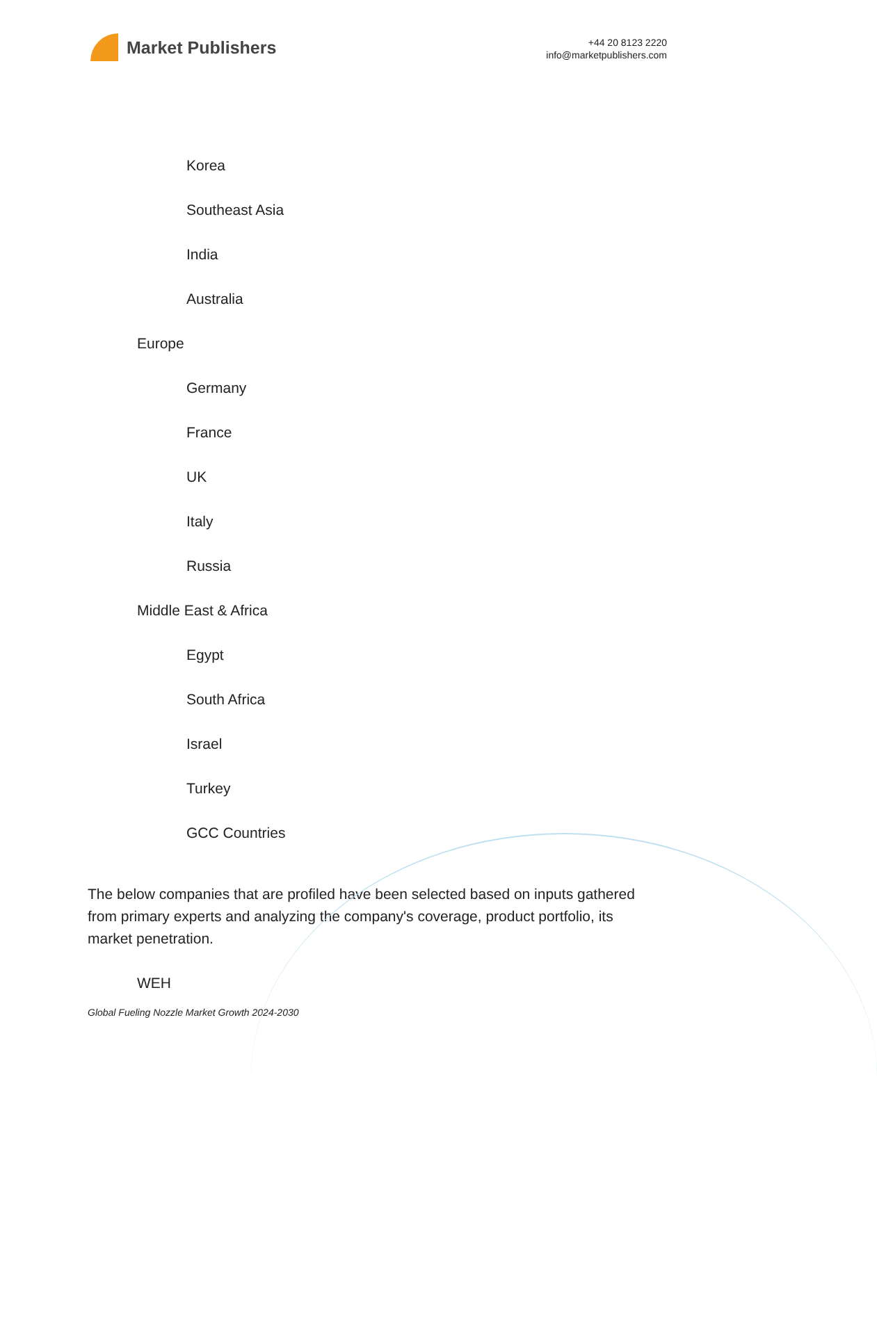Market Publishers
+44 20 8123 2220
info@marketpublishers.com
Korea
Southeast Asia
India
Australia
Europe
Germany
France
UK
Italy
Russia
Middle East & Africa
Egypt
South Africa
Israel
Turkey
GCC Countries
The below companies that are profiled have been selected based on inputs gathered from primary experts and analyzing the company's coverage, product portfolio, its market penetration.
WEH
Global Fueling Nozzle Market Growth 2024-2030